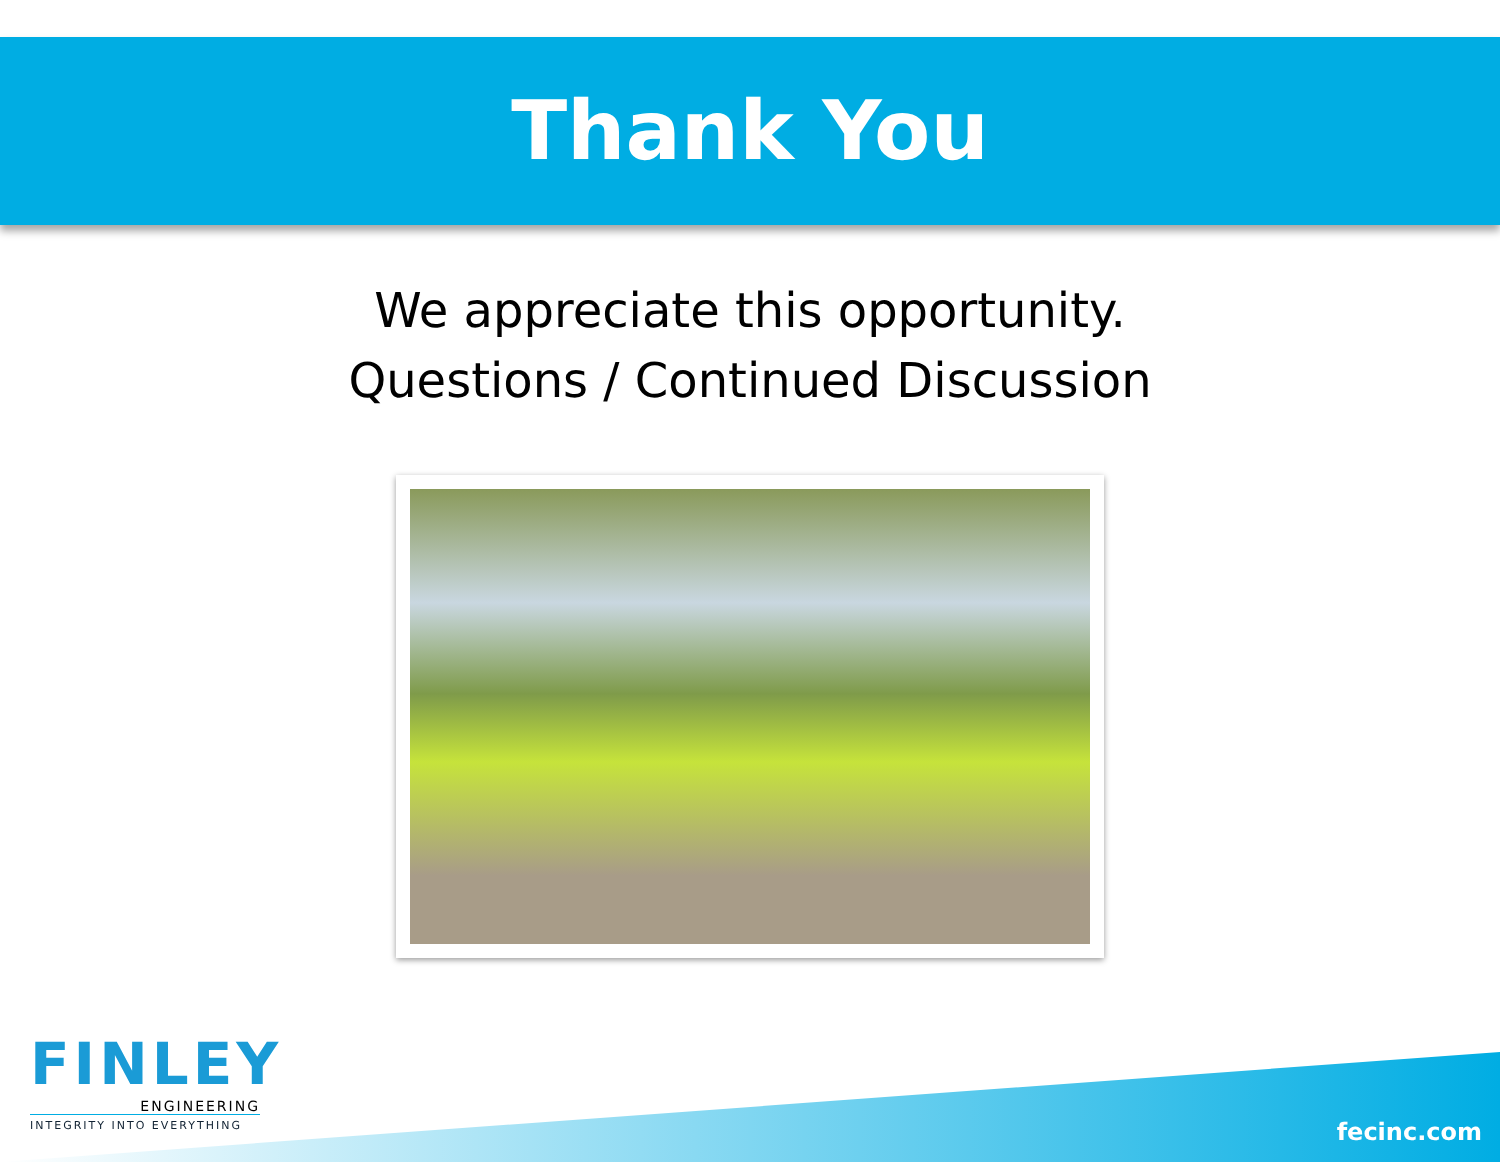Thank You
We appreciate this opportunity.
Questions / Continued Discussion
FINLEY
ENGINEERING
INTEGRITY INTO EVERYTHING
fecinc.com